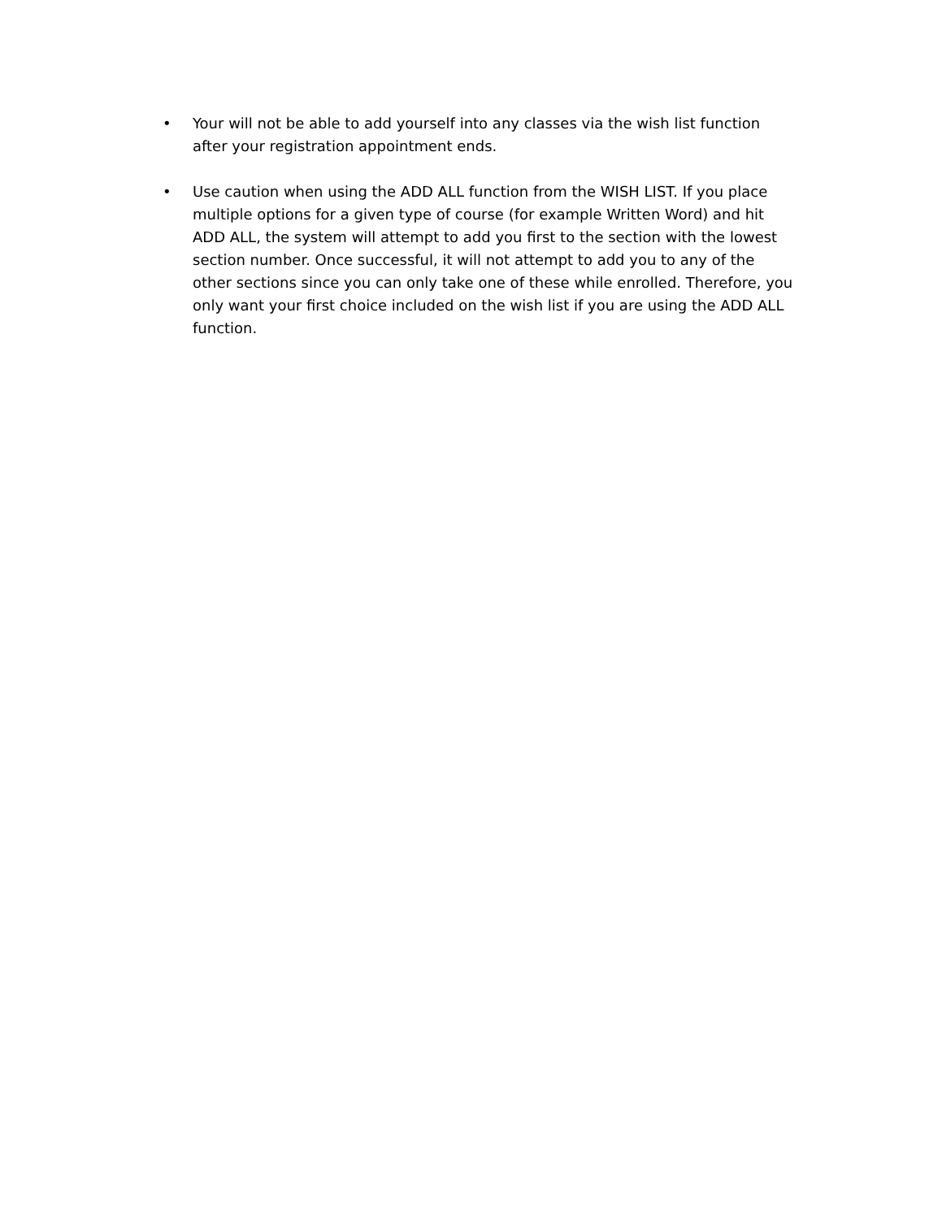• Your will not be able to add yourself into any classes via the wish list function after your registration appointment ends.
• Use caution when using the ADD ALL function from the WISH LIST. If you place multiple options for a given type of course (for example Written Word) and hit ADD ALL, the system will attempt to add you first to the section with the lowest section number. Once successful, it will not attempt to add you to any of the other sections since you can only take one of these while enrolled. Therefore, you only want your first choice included on the wish list if you are using the ADD ALL function.